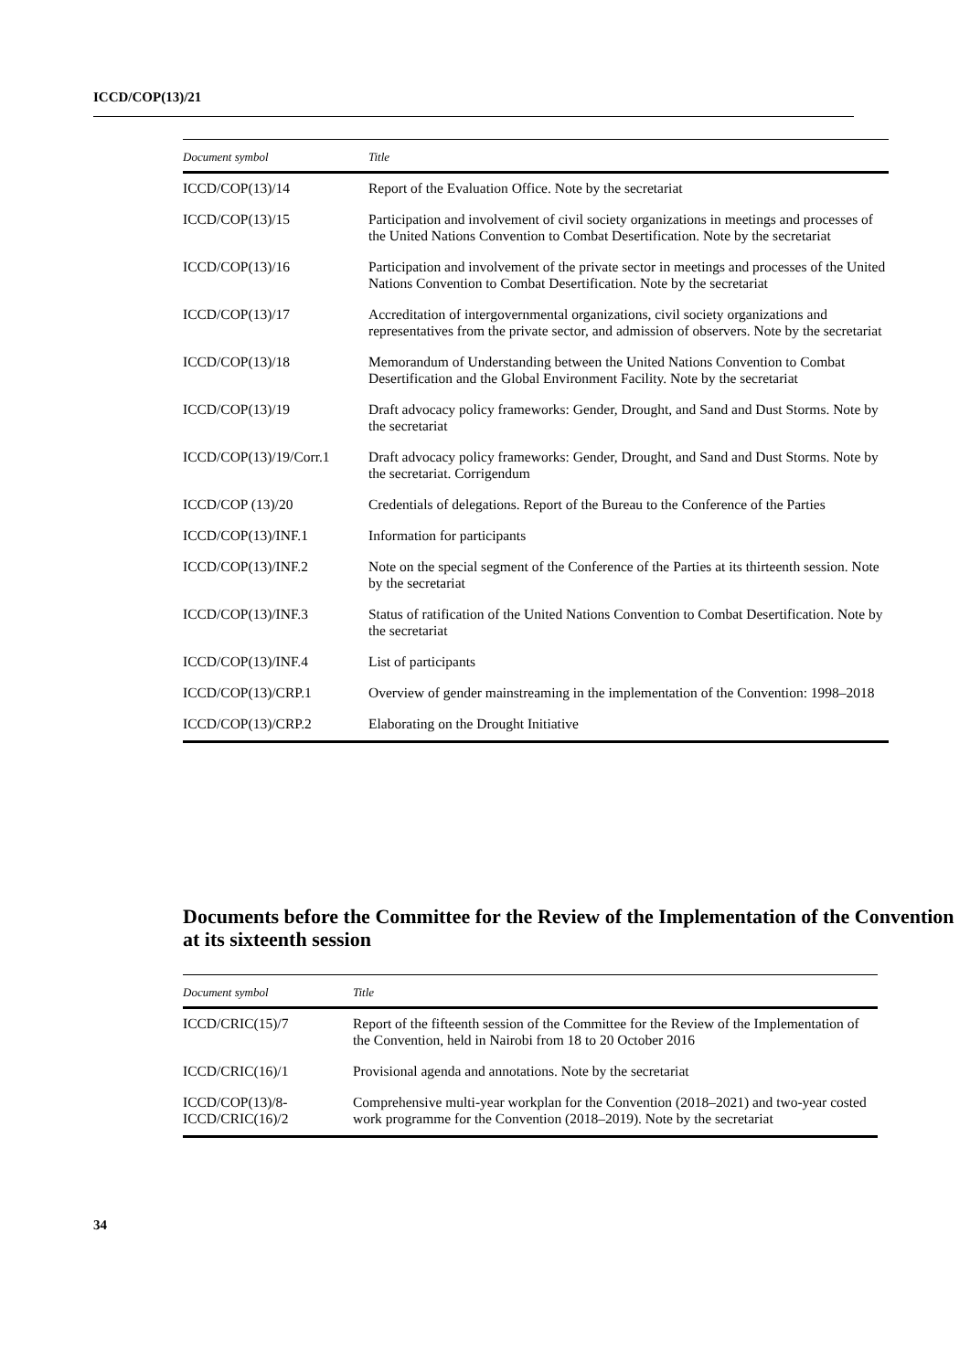ICCD/COP(13)/21
| Document symbol | Title |
| --- | --- |
| ICCD/COP(13)/14 | Report of the Evaluation Office. Note by the secretariat |
| ICCD/COP(13)/15 | Participation and involvement of civil society organizations in meetings and processes of the United Nations Convention to Combat Desertification. Note by the secretariat |
| ICCD/COP(13)/16 | Participation and involvement of the private sector in meetings and processes of the United Nations Convention to Combat Desertification. Note by the secretariat |
| ICCD/COP(13)/17 | Accreditation of intergovernmental organizations, civil society organizations and representatives from the private sector, and admission of observers. Note by the secretariat |
| ICCD/COP(13)/18 | Memorandum of Understanding between the United Nations Convention to Combat Desertification and the Global Environment Facility. Note by the secretariat |
| ICCD/COP(13)/19 | Draft advocacy policy frameworks: Gender, Drought, and Sand and Dust Storms. Note by the secretariat |
| ICCD/COP(13)/19/Corr.1 | Draft advocacy policy frameworks: Gender, Drought, and Sand and Dust Storms. Note by the secretariat. Corrigendum |
| ICCD/COP (13)/20 | Credentials of delegations. Report of the Bureau to the Conference of the Parties |
| ICCD/COP(13)/INF.1 | Information for participants |
| ICCD/COP(13)/INF.2 | Note on the special segment of the Conference of the Parties at its thirteenth session. Note by the secretariat |
| ICCD/COP(13)/INF.3 | Status of ratification of the United Nations Convention to Combat Desertification. Note by the secretariat |
| ICCD/COP(13)/INF.4 | List of participants |
| ICCD/COP(13)/CRP.1 | Overview of gender mainstreaming in the implementation of the Convention: 1998–2018 |
| ICCD/COP(13)/CRP.2 | Elaborating on the Drought Initiative |
Documents before the Committee for the Review of the Implementation of the Convention at its sixteenth session
| Document symbol | Title |
| --- | --- |
| ICCD/CRIC(15)/7 | Report of the fifteenth session of the Committee for the Review of the Implementation of the Convention, held in Nairobi from 18 to 20 October 2016 |
| ICCD/CRIC(16)/1 | Provisional agenda and annotations. Note by the secretariat |
| ICCD/COP(13)/8- ICCD/CRIC(16)/2 | Comprehensive multi-year workplan for the Convention (2018–2021) and two-year costed work programme for the Convention (2018–2019). Note by the secretariat |
34